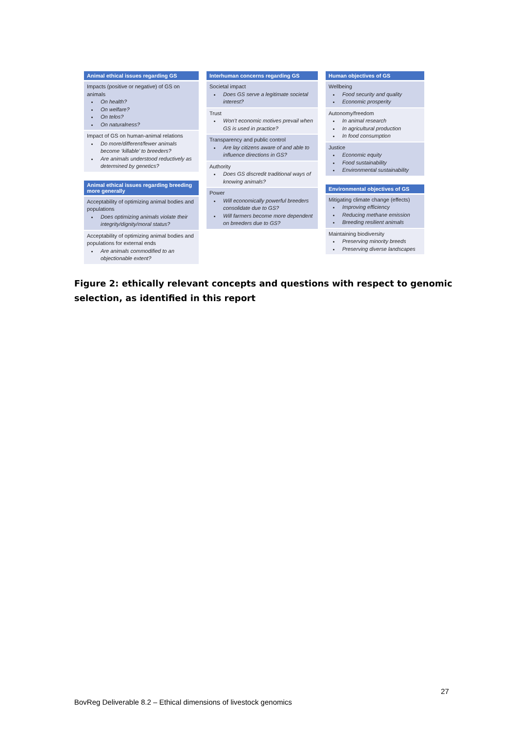Animal ethical issues regarding GS
Impacts (positive or negative) of GS on animals
On health?
On welfare?
On telos?
On naturalness?
Impact of GS on human-animal relations
Do more/different/fewer animals become ‘killable’ to breeders?
Are animals understood reductively as determined by genetics?
Animal ethical issues regarding breeding more generally
Acceptability of optimizing animal bodies and populations
Does optimizing animals violate their integrity/dignity/moral status?
Acceptability of optimizing animal bodies and populations for external ends
Are animals commodified to an objectionable extent?
Interhuman concerns regarding GS
Societal impact
Does GS serve a legitimate societal interest?
Trust
Won’t economic motives prevail when GS is used in practice?
Transparency and public control
Are lay citizens aware of and able to influence directions in GS?
Authority
Does GS discredit traditional ways of knowing animals?
Power
Will economically powerful breeders consolidate due to GS?
Will farmers become more dependent on breeders due to GS?
Human objectives of GS
Wellbeing
Food security and quality
Economic prosperity
Autonomy/freedom
In animal research
In agricultural production
In food consumption
Justice
Economic equity
Food sustainability
Environmental sustainability
Environmental objectives of GS
Mitigating climate change (effects)
Improving efficiency
Reducing methane emission
Breeding resilient animals
Maintaining biodiversity
Preserving minority breeds
Preserving diverse landscapes
Figure 2: ethically relevant concepts and questions with respect to genomic selection, as identified in this report
27
BovReg Deliverable 8.2 – Ethical dimensions of livestock genomics